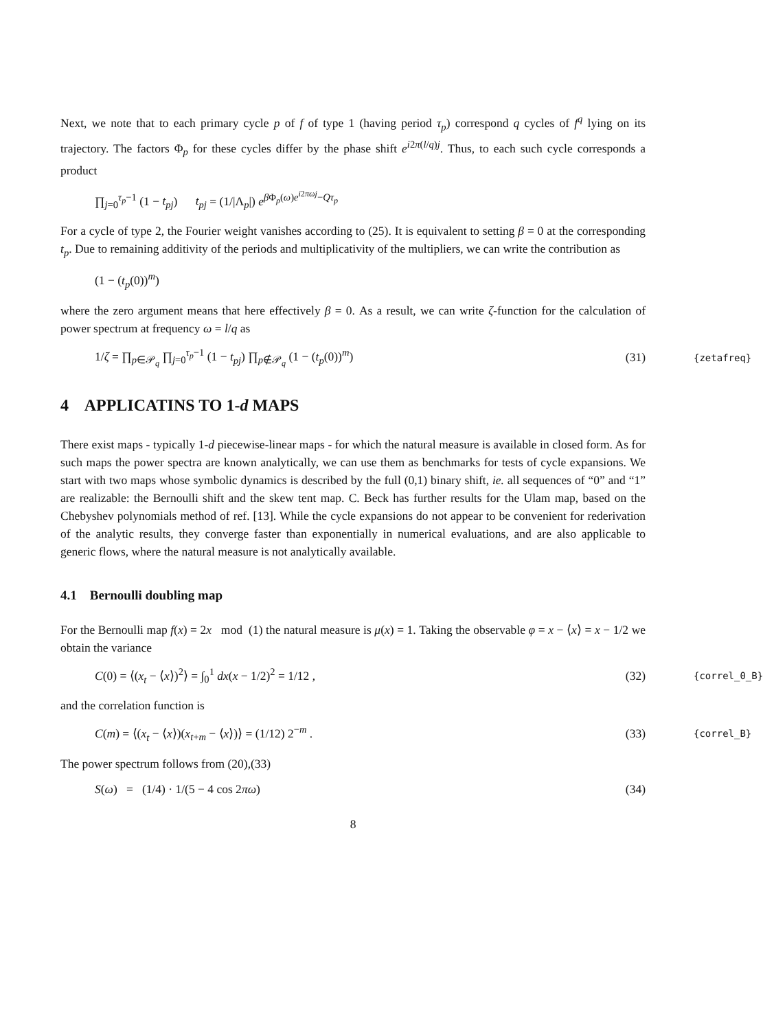Next, we note that to each primary cycle p of f of type 1 (having period τ<sub>p</sub>) correspond q cycles of f<sup>q</sup> lying on its trajectory. The factors Φ<sub>p</sub> for these cycles differ by the phase shift e<sup>i2π(l/q)j</sup>. Thus, to each such cycle corresponds a product
∏<sub>j=0</sub><sup>τ<sub>p</sub>−1</sup> (1 − t<sub>pj</sub>) t<sub>pj</sub> = (1/|Λ<sub>p</sub>|) e<sup>β Φ<sub>p</sub>(ω)e<sup>i2πωj</sup>−Qτ<sub>p</sub></sup>
For a cycle of type 2, the Fourier weight vanishes according to (25). It is equivalent to setting β = 0 at the corresponding t<sub>p</sub>. Due to remaining additivity of the periods and multiplicativity of the multipliers, we can write the contribution as
(1 − (t<sub>p</sub>(0))<sup>m</sup>)
where the zero argument means that here effectively β = 0. As a result, we can write ζ-function for the calculation of power spectrum at frequency ω = l/q as
1/ζ = ∏<sub>p∈𝒫<sub>q</sub></sub> ∏<sub>j=0</sub><sup>τ<sub>p</sub>−1</sup> (1 − t<sub>pj</sub>) ∏<sub>p∉𝒫<sub>q</sub></sub> (1 − (t<sub>p</sub>(0))<sup>m</sup>)
(31)
{zetafreq}
4 APPLICATINS TO 1-d MAPS
There exist maps - typically 1-d piecewise-linear maps - for which the natural measure is available in closed form. As for such maps the power spectra are known analytically, we can use them as benchmarks for tests of cycle expansions. We start with two maps whose symbolic dynamics is described by the full (0,1) binary shift, ie. all sequences of “0” and “1” are realizable: the Bernoulli shift and the skew tent map. C. Beck has further results for the Ulam map, based on the Chebyshev polynomials method of ref. [13]. While the cycle expansions do not appear to be convenient for rederivation of the analytic results, they converge faster than exponentially in numerical evaluations, and are also applicable to generic flows, where the natural measure is not analytically available.
4.1 Bernoulli doubling map
For the Bernoulli map f(x) = 2x mod (1) the natural measure is μ(x) = 1. Taking the observable φ = x − ⟨x⟩ = x − 1/2 we obtain the variance
C(0) = ⟨(x<sub>t</sub> − ⟨x⟩)<sup>2</sup>⟩ = ∫<sub>0</sub><sup>1</sup> dx(x − 1/2)<sup>2</sup> = 1/12 ,
(32)
{correl_0_B}
and the correlation function is
C(m) = ⟨(x<sub>t</sub> − ⟨x⟩)(x<sub>t+m</sub> − ⟨x⟩)⟩ = (1/12) 2<sup>−m</sup> .
(33)
{correl_B}
The power spectrum follows from (20),(33)
S(ω) = (1/4) · 1/(5 − 4 cos 2πω)
(34)
8